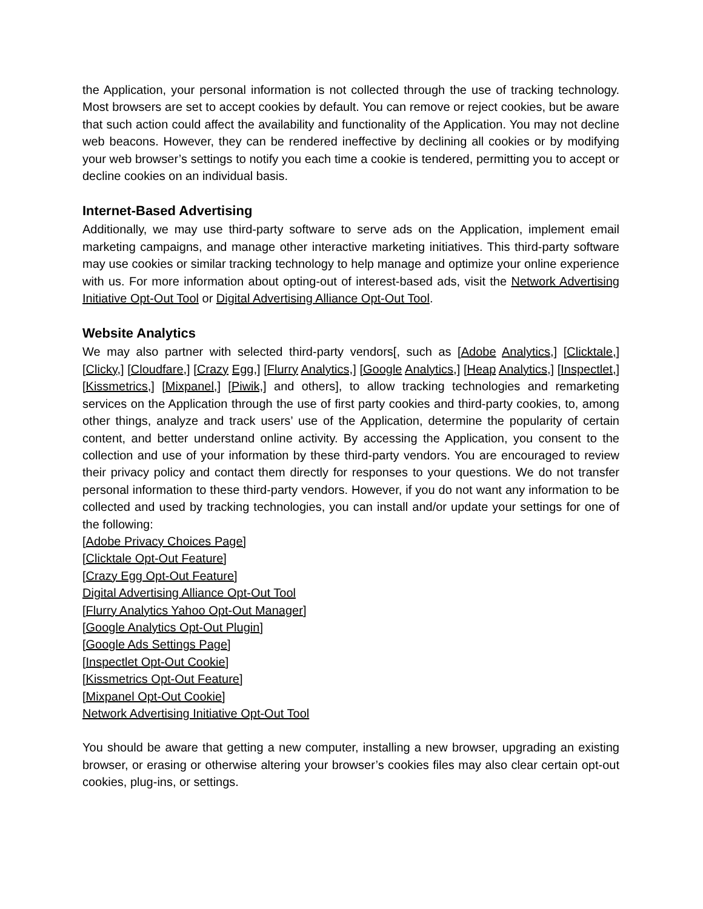the Application, your personal information is not collected through the use of tracking technology. Most browsers are set to accept cookies by default. You can remove or reject cookies, but be aware that such action could affect the availability and functionality of the Application. You may not decline web beacons. However, they can be rendered ineffective by declining all cookies or by modifying your web browser’s settings to notify you each time a cookie is tendered, permitting you to accept or decline cookies on an individual basis.
Internet-Based Advertising
Additionally, we may use third-party software to serve ads on the Application, implement email marketing campaigns, and manage other interactive marketing initiatives. This third-party software may use cookies or similar tracking technology to help manage and optimize your online experience with us. For more information about opting-out of interest-based ads, visit the Network Advertising Initiative Opt-Out Tool or Digital Advertising Alliance Opt-Out Tool.
Website Analytics
We may also partner with selected third-party vendors[, such as [Adobe Analytics,] [Clicktale,] [Clicky,] [Cloudfare,] [Crazy Egg,] [Flurry Analytics,] [Google Analytics,] [Heap Analytics,] [Inspectlet,] [Kissmetrics,] [Mixpanel,] [Piwik,] and others], to allow tracking technologies and remarketing services on the Application through the use of first party cookies and third-party cookies, to, among other things, analyze and track users’ use of the Application, determine the popularity of certain content, and better understand online activity. By accessing the Application, you consent to the collection and use of your information by these third-party vendors. You are encouraged to review their privacy policy and contact them directly for responses to your questions. We do not transfer personal information to these third-party vendors. However, if you do not want any information to be collected and used by tracking technologies, you can install and/or update your settings for one of the following:
[Adobe Privacy Choices Page]
[Clicktale Opt-Out Feature]
[Crazy Egg Opt-Out Feature]
Digital Advertising Alliance Opt-Out Tool
[Flurry Analytics Yahoo Opt-Out Manager]
[Google Analytics Opt-Out Plugin]
[Google Ads Settings Page]
[Inspectlet Opt-Out Cookie]
[Kissmetrics Opt-Out Feature]
[Mixpanel Opt-Out Cookie]
Network Advertising Initiative Opt-Out Tool
You should be aware that getting a new computer, installing a new browser, upgrading an existing browser, or erasing or otherwise altering your browser’s cookies files may also clear certain opt-out cookies, plug-ins, or settings.